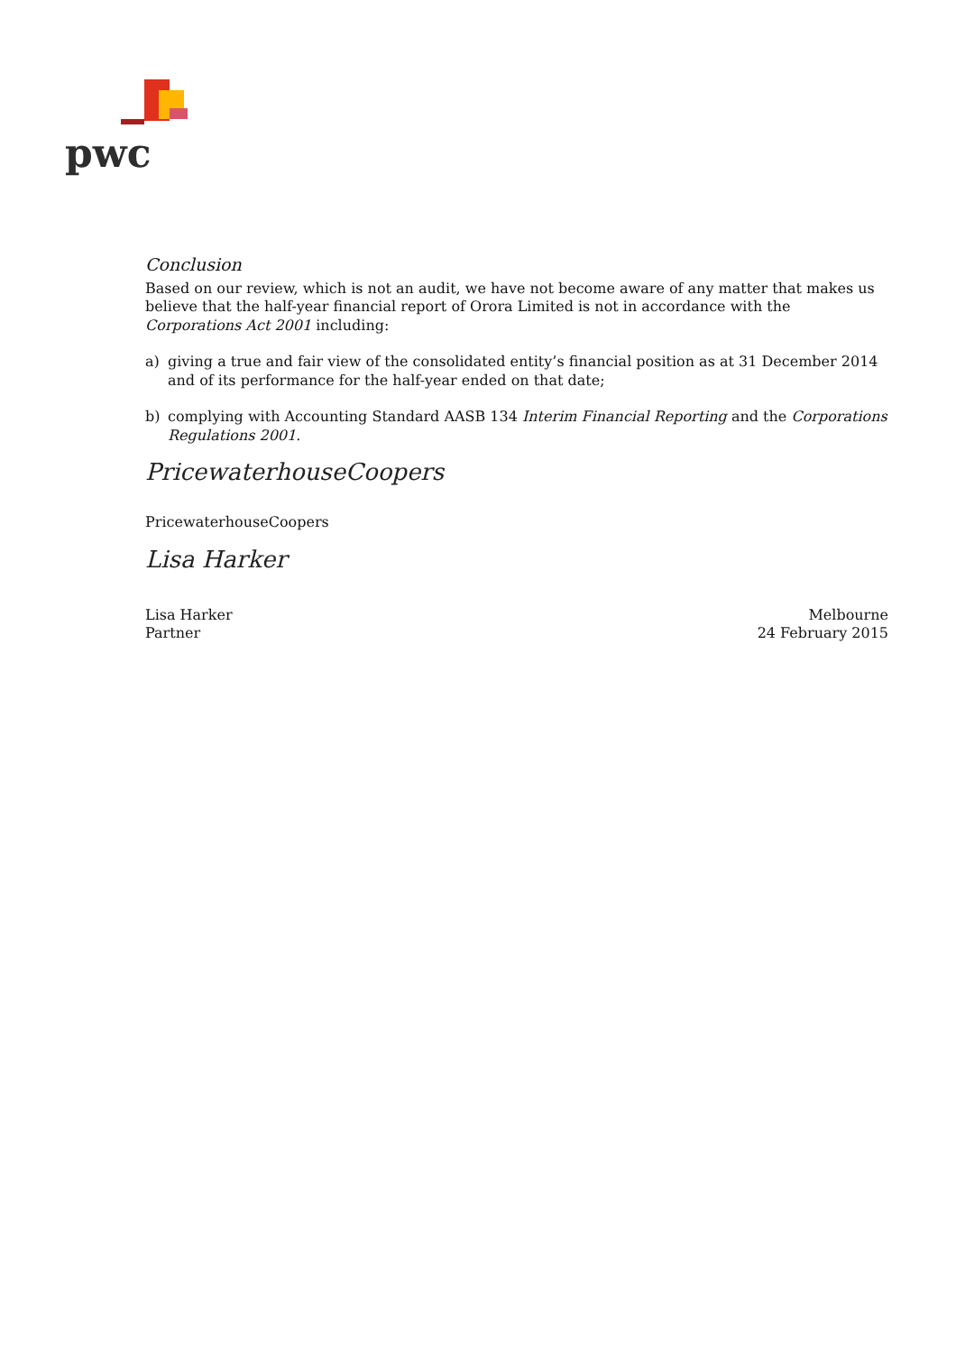pwc
Conclusion
Based on our review, which is not an audit, we have not become aware of any matter that makes us believe that the half-year financial report of Orora Limited is not in accordance with the Corporations Act 2001 including:
a) giving a true and fair view of the consolidated entity’s financial position as at 31 December 2014 and of its performance for the half-year ended on that date;
b) complying with Accounting Standard AASB 134 Interim Financial Reporting and the Corporations Regulations 2001.
PricewaterhouseCoopers
PricewaterhouseCoopers
Lisa Harker
Lisa Harker
Partner
Melbourne
24 February 2015